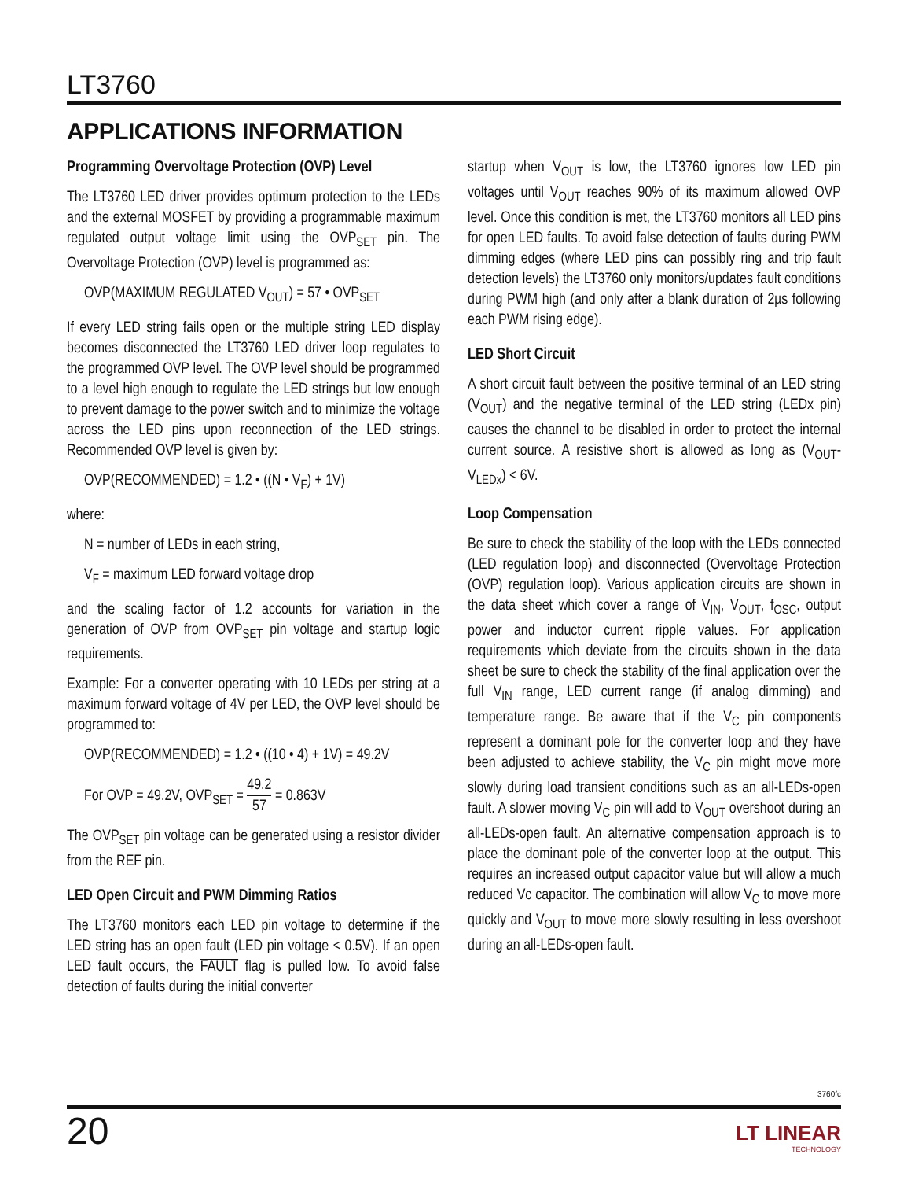LT3760
APPLICATIONS INFORMATION
Programming Overvoltage Protection (OVP) Level
The LT3760 LED driver provides optimum protection to the LEDs and the external MOSFET by providing a programmable maximum regulated output voltage limit using the OVP<sub>SET</sub> pin. The Overvoltage Protection (OVP) level is programmed as:
OVP(MAXIMUM REGULATED V<sub>OUT</sub>) = 57 • OVP<sub>SET</sub>
If every LED string fails open or the multiple string LED display becomes disconnected the LT3760 LED driver loop regulates to the programmed OVP level. The OVP level should be programmed to a level high enough to regulate the LED strings but low enough to prevent damage to the power switch and to minimize the voltage across the LED pins upon reconnection of the LED strings. Recommended OVP level is given by:
OVP(RECOMMENDED) = 1.2 • ((N • V<sub>F</sub>) + 1V)
where:
N = number of LEDs in each string,
V<sub>F</sub> = maximum LED forward voltage drop
and the scaling factor of 1.2 accounts for variation in the generation of OVP from OVP<sub>SET</sub> pin voltage and startup logic requirements.
Example: For a converter operating with 10 LEDs per string at a maximum forward voltage of 4V per LED, the OVP level should be programmed to:
OVP(RECOMMENDED) = 1.2 • ((10 • 4) + 1V) = 49.2V
For OVP = 49.2V, OVP<sub>SET</sub> = 49.2 57 = 0.863V
The OVP<sub>SET</sub> pin voltage can be generated using a resistor divider from the REF pin.
LED Open Circuit and PWM Dimming Ratios
The LT3760 monitors each LED pin voltage to determine if the LED string has an open fault (LED pin voltage < 0.5V). If an open LED fault occurs, the FAULT flag is pulled low. To avoid false detection of faults during the initial converter
startup when V<sub>OUT</sub> is low, the LT3760 ignores low LED pin voltages until V<sub>OUT</sub> reaches 90% of its maximum allowed OVP level. Once this condition is met, the LT3760 monitors all LED pins for open LED faults. To avoid false detection of faults during PWM dimming edges (where LED pins can possibly ring and trip fault detection levels) the LT3760 only monitors/updates fault conditions during PWM high (and only after a blank duration of 2µs following each PWM rising edge).
LED Short Circuit
A short circuit fault between the positive terminal of an LED string (V<sub>OUT</sub>) and the negative terminal of the LED string (LEDx pin) causes the channel to be disabled in order to protect the internal current source. A resistive short is allowed as long as (V<sub>OUT</sub>-V<sub>LEDx</sub>) < 6V.
Loop Compensation
Be sure to check the stability of the loop with the LEDs connected (LED regulation loop) and disconnected (Overvoltage Protection (OVP) regulation loop). Various application circuits are shown in the data sheet which cover a range of V<sub>IN</sub>, V<sub>OUT</sub>, f<sub>OSC</sub>, output power and inductor current ripple values. For application requirements which deviate from the circuits shown in the data sheet be sure to check the stability of the final application over the full V<sub>IN</sub> range, LED current range (if analog dimming) and temperature range. Be aware that if the V<sub>C</sub> pin components represent a dominant pole for the converter loop and they have been adjusted to achieve stability, the V<sub>C</sub> pin might move more slowly during load transient conditions such as an all-LEDs-open fault. A slower moving V<sub>C</sub> pin will add to V<sub>OUT</sub> overshoot during an all-LEDs-open fault. An alternative compensation approach is to place the dominant pole of the converter loop at the output. This requires an increased output capacitor value but will allow a much reduced Vc capacitor. The combination will allow V<sub>C</sub> to move more quickly and V<sub>OUT</sub> to move more slowly resulting in less overshoot during an all-LEDs-open fault.
3760fc
20 LT LINEAR
TECHNOLOGY